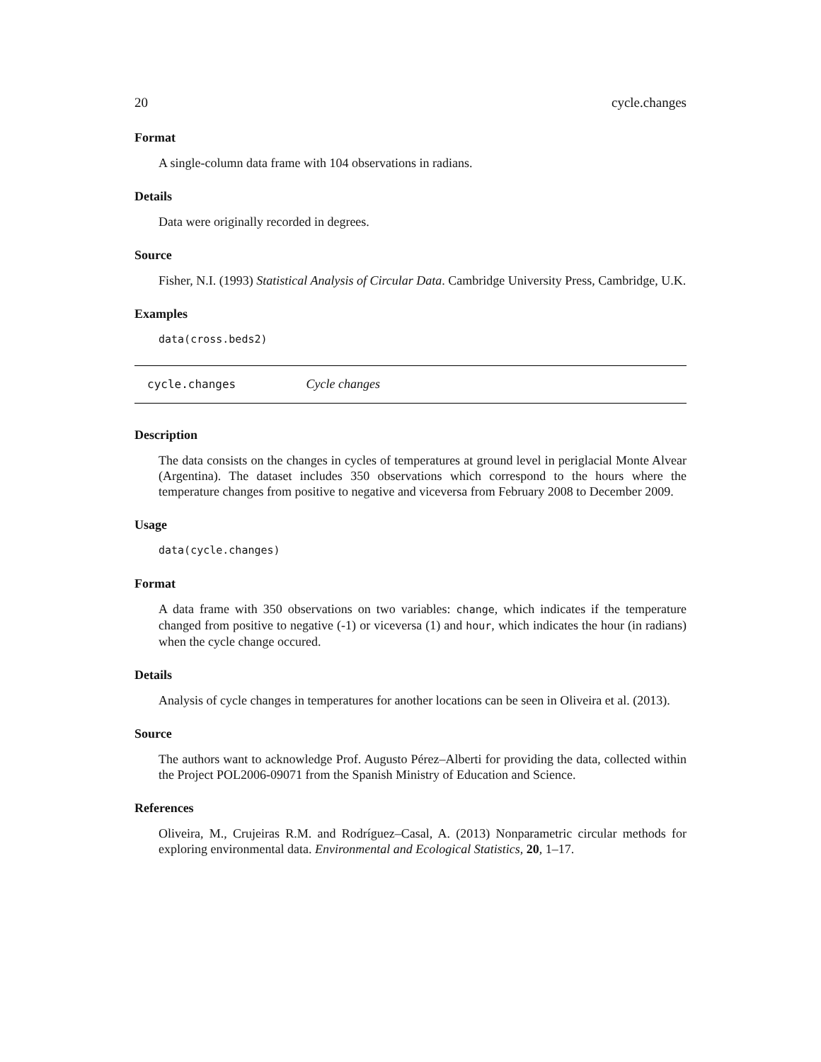20 cycle.changes
Format
A single-column data frame with 104 observations in radians.
Details
Data were originally recorded in degrees.
Source
Fisher, N.I. (1993) Statistical Analysis of Circular Data. Cambridge University Press, Cambridge, U.K.
Examples
data(cross.beds2)
cycle.changes Cycle changes
Description
The data consists on the changes in cycles of temperatures at ground level in periglacial Monte Alvear (Argentina). The dataset includes 350 observations which correspond to the hours where the temperature changes from positive to negative and viceversa from February 2008 to December 2009.
Usage
data(cycle.changes)
Format
A data frame with 350 observations on two variables: change, which indicates if the temperature changed from positive to negative (-1) or viceversa (1) and hour, which indicates the hour (in radians) when the cycle change occured.
Details
Analysis of cycle changes in temperatures for another locations can be seen in Oliveira et al. (2013).
Source
The authors want to acknowledge Prof. Augusto Pérez–Alberti for providing the data, collected within the Project POL2006-09071 from the Spanish Ministry of Education and Science.
References
Oliveira, M., Crujeiras R.M. and Rodríguez–Casal, A. (2013) Nonparametric circular methods for exploring environmental data. Environmental and Ecological Statistics, 20, 1–17.